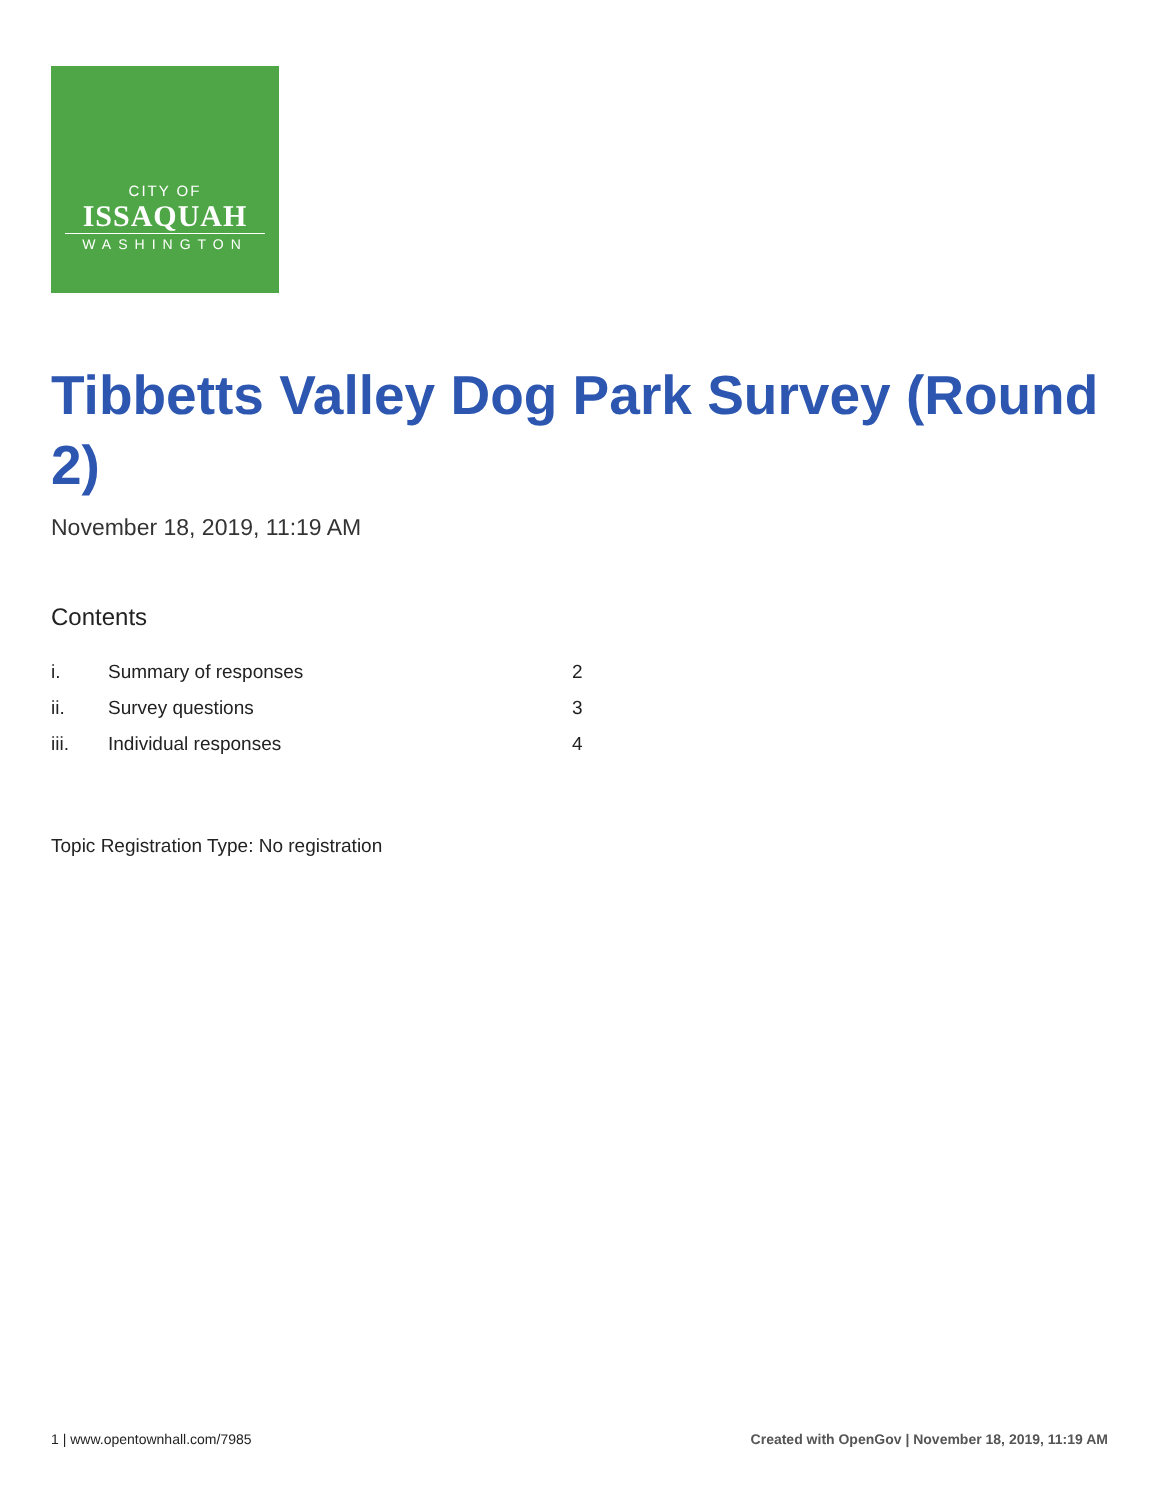CITY OF
ISSAQUAH
WASHINGTON
Tibbetts Valley Dog Park Survey (Round 2)
November 18, 2019, 11:19 AM
Contents
| i. | Summary of responses | 2 |
| ii. | Survey questions | 3 |
| iii. | Individual responses | 4 |
Topic Registration Type: No registration
1 | www.opentownhall.com/7985 Created with OpenGov | November 18, 2019, 11:19 AM